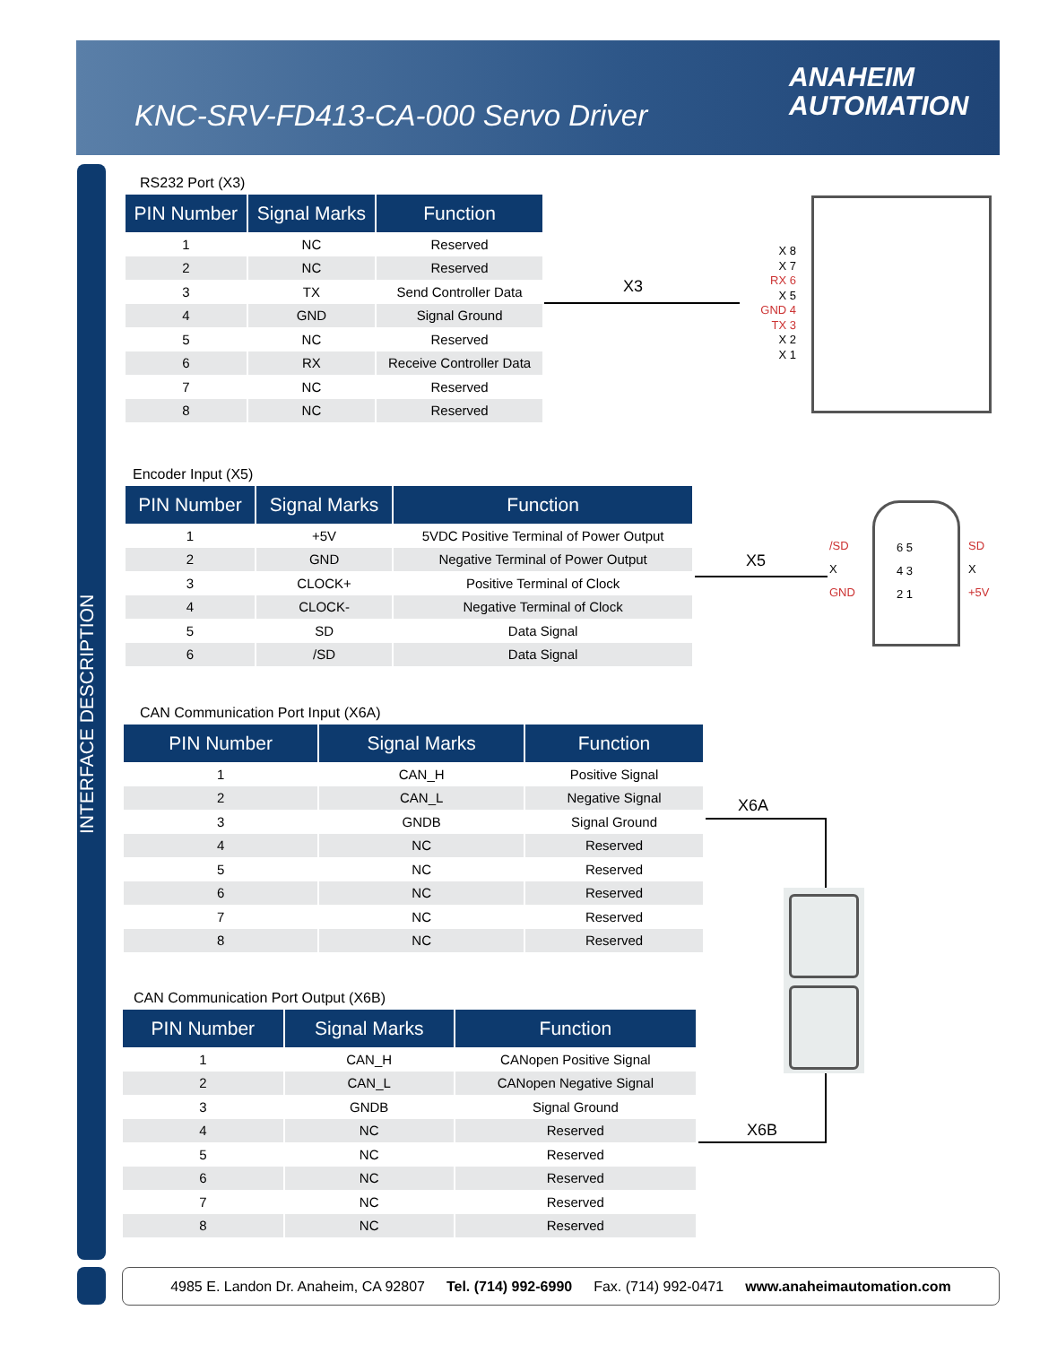KNC-SRV-FD413-CA-000 Servo Driver
ANAHEIM
AUTOMATION
INTERFACE DESCRIPTION
RS232 Port (X3)
| PIN Number | Signal Marks | Function |
| --- | --- | --- |
| 1 | NC | Reserved |
| 2 | NC | Reserved |
| 3 | TX | Send Controller Data |
| 4 | GND | Signal Ground |
| 5 | NC | Reserved |
| 6 | RX | Receive Controller Data |
| 7 | NC | Reserved |
| 8 | NC | Reserved |
X3
X 8
X 7
RX 6
X 5
GND 4
TX 3
X 2
X 1
Encoder Input (X5)
| PIN Number | Signal Marks | Function |
| --- | --- | --- |
| 1 | +5V | 5VDC Positive Terminal of Power Output |
| 2 | GND | Negative Terminal of Power Output |
| 3 | CLOCK+ | Positive Terminal of Clock |
| 4 | CLOCK- | Negative Terminal of Clock |
| 5 | SD | Data Signal |
| 6 | /SD | Data Signal |
X5
/SD
X
GND
6 5
4 3
2 1
SD
X
+5V
CAN Communication Port Input (X6A)
| PIN Number | Signal Marks | Function |
| --- | --- | --- |
| 1 | CAN_H | Positive Signal |
| 2 | CAN_L | Negative Signal |
| 3 | GNDB | Signal Ground |
| 4 | NC | Reserved |
| 5 | NC | Reserved |
| 6 | NC | Reserved |
| 7 | NC | Reserved |
| 8 | NC | Reserved |
X6A
CAN Communication Port Output (X6B)
| PIN Number | Signal Marks | Function |
| --- | --- | --- |
| 1 | CAN_H | CANopen Positive Signal |
| 2 | CAN_L | CANopen Negative Signal |
| 3 | GNDB | Signal Ground |
| 4 | NC | Reserved |
| 5 | NC | Reserved |
| 6 | NC | Reserved |
| 7 | NC | Reserved |
| 8 | NC | Reserved |
X6B
4985 E. Landon Dr. Anaheim, CA 92807 Tel. (714) 992-6990 Fax. (714) 992-0471 www.anaheimautomation.com